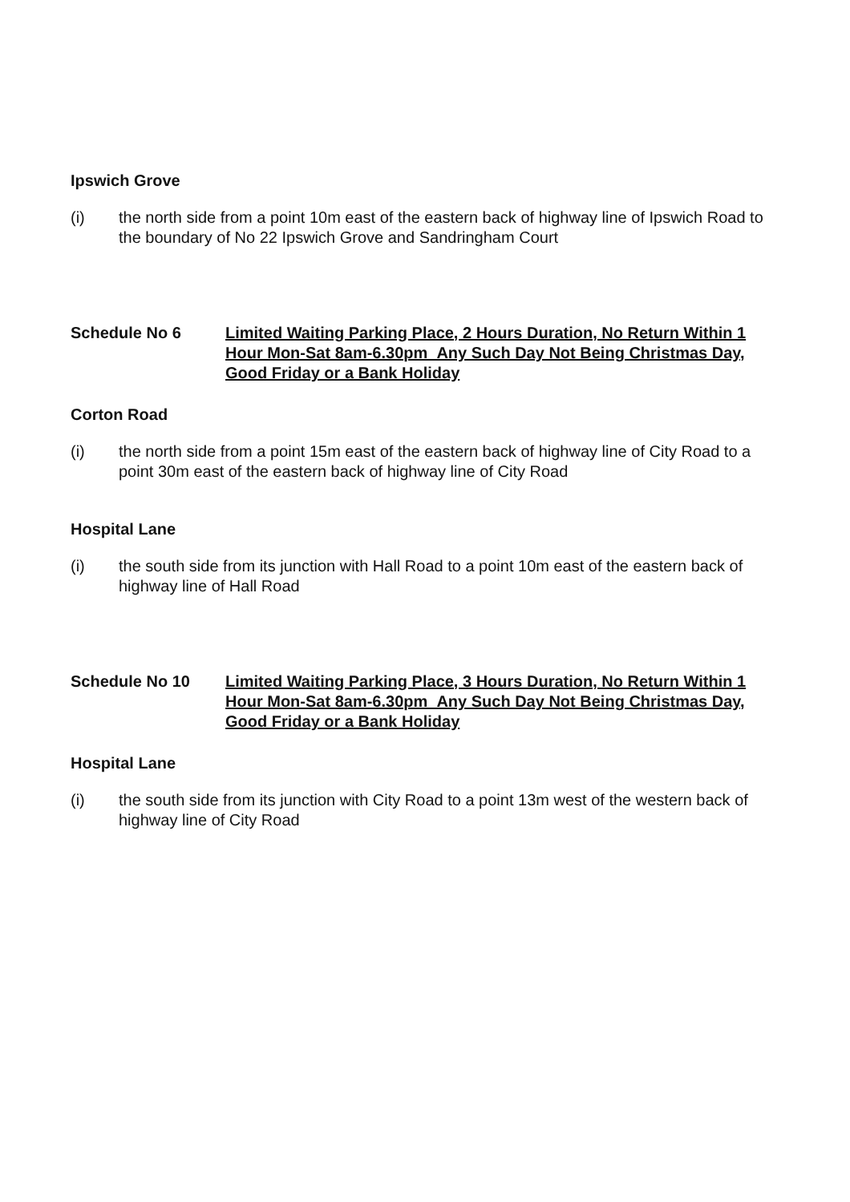Ipswich Grove
(i) the north side from a point 10m east of the eastern back of highway line of Ipswich Road to the boundary of No 22 Ipswich Grove and Sandringham Court
Schedule No 6 Limited Waiting Parking Place, 2 Hours Duration, No Return Within 1 Hour Mon-Sat 8am-6.30pm Any Such Day Not Being Christmas Day, Good Friday or a Bank Holiday
Corton Road
(i) the north side from a point 15m east of the eastern back of highway line of City Road to a point 30m east of the eastern back of highway line of City Road
Hospital Lane
(i) the south side from its junction with Hall Road to a point 10m east of the eastern back of highway line of Hall Road
Schedule No 10 Limited Waiting Parking Place, 3 Hours Duration, No Return Within 1 Hour Mon-Sat 8am-6.30pm Any Such Day Not Being Christmas Day, Good Friday or a Bank Holiday
Hospital Lane
(i) the south side from its junction with City Road to a point 13m west of the western back of highway line of City Road